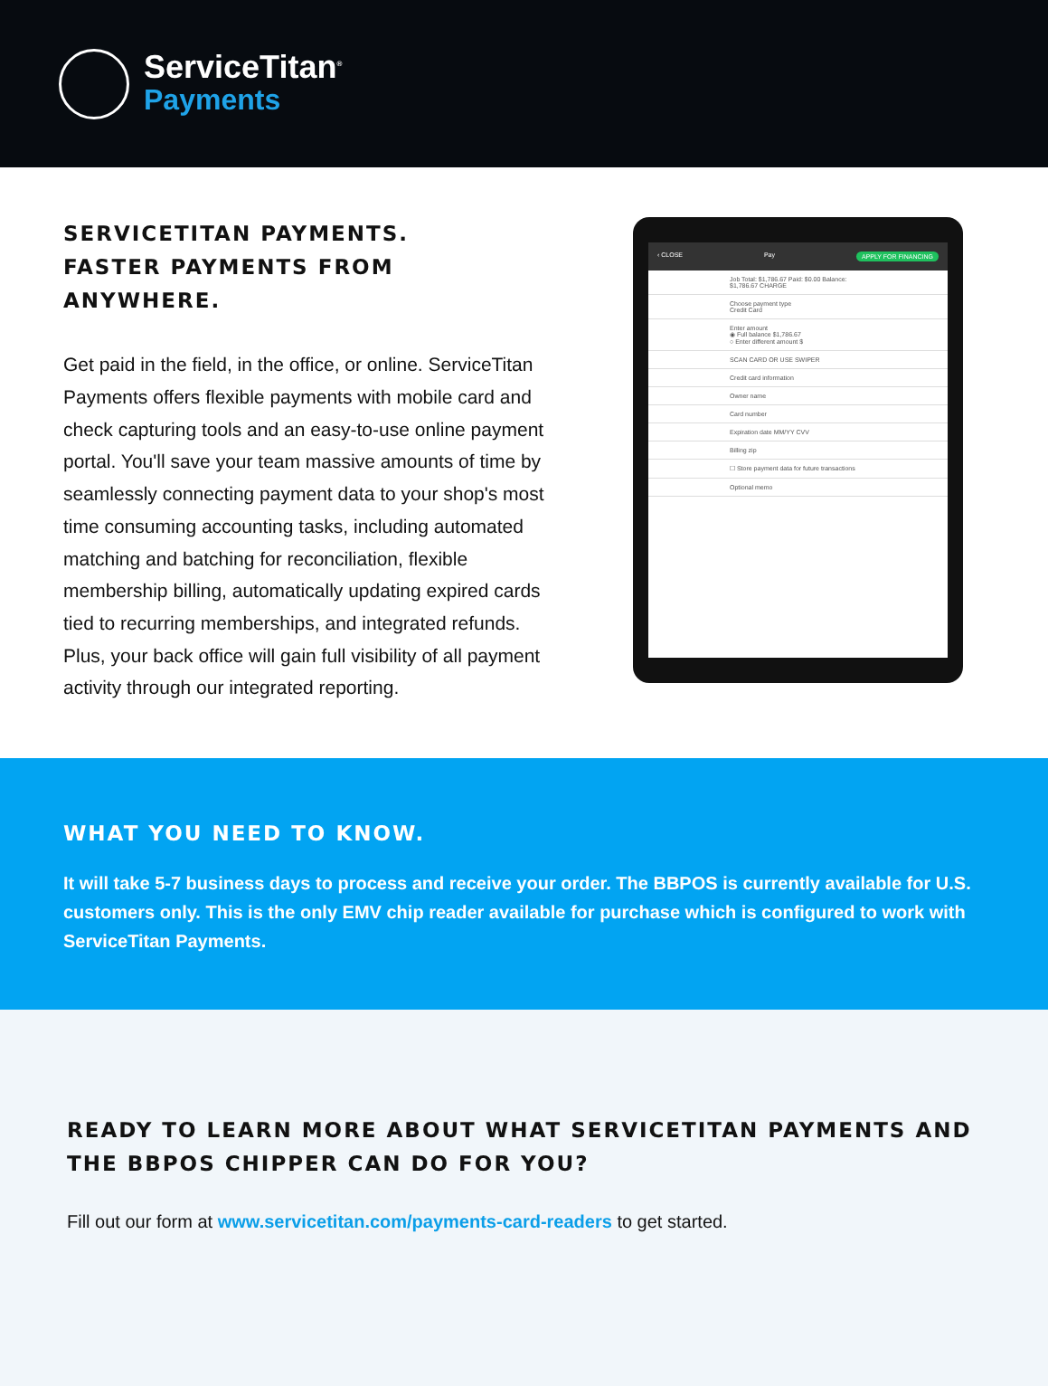ServiceTitan<sup>®</sup>
Payments
SERVICETITAN PAYMENTS.
FASTER PAYMENTS FROM ANYWHERE.
Get paid in the field, in the office, or online. ServiceTitan Payments offers flexible payments with mobile card and check capturing tools and an easy-to-use online payment portal. You'll save your team massive amounts of time by seamlessly connecting payment data to your shop's most time consuming accounting tasks, including automated matching and batching for reconciliation, flexible membership billing, automatically updating expired cards tied to recurring memberships, and integrated refunds. Plus, your back office will gain full visibility of all payment activity through our integrated reporting.
‹ CLOSE Pay APPLY FOR FINANCING
Job Total: $1,786.67 Paid: $0.00 Balance: $1,786.67 CHARGE
Choose payment type
Credit Card
Enter amount
◉ Full balance $1,786.67
○ Enter different amount $
SCAN CARD OR USE SWIPER
Credit card information
Owner name
Card number
Expiration date MM/YY CVV
Billing zip
☐ Store payment data for future transactions
Optional memo
WHAT YOU NEED TO KNOW.
It will take 5-7 business days to process and receive your order. The BBPOS is currently available for U.S. customers only. This is the only EMV chip reader available for purchase which is configured to work with ServiceTitan Payments.
READY TO LEARN MORE ABOUT WHAT SERVICETITAN PAYMENTS AND THE BBPOS CHIPPER CAN DO FOR YOU?
Fill out our form at www.servicetitan.com/payments-card-readers to get started.